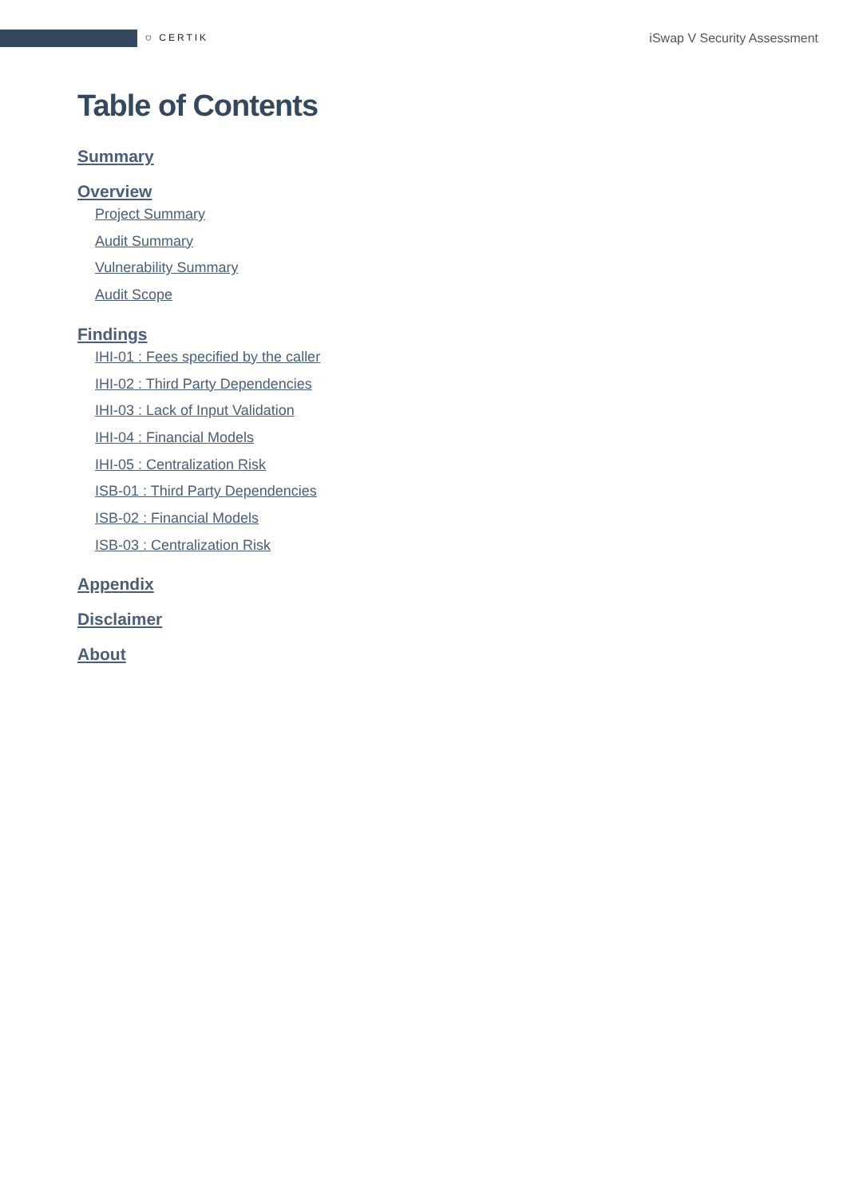⛉ CERTIK iSwap V Security Assessment
Table of Contents
Summary
Overview
Project Summary
Audit Summary
Vulnerability Summary
Audit Scope
Findings
IHI-01 : Fees specified by the caller
IHI-02 : Third Party Dependencies
IHI-03 : Lack of Input Validation
IHI-04 : Financial Models
IHI-05 : Centralization Risk
ISB-01 : Third Party Dependencies
ISB-02 : Financial Models
ISB-03 : Centralization Risk
Appendix
Disclaimer
About